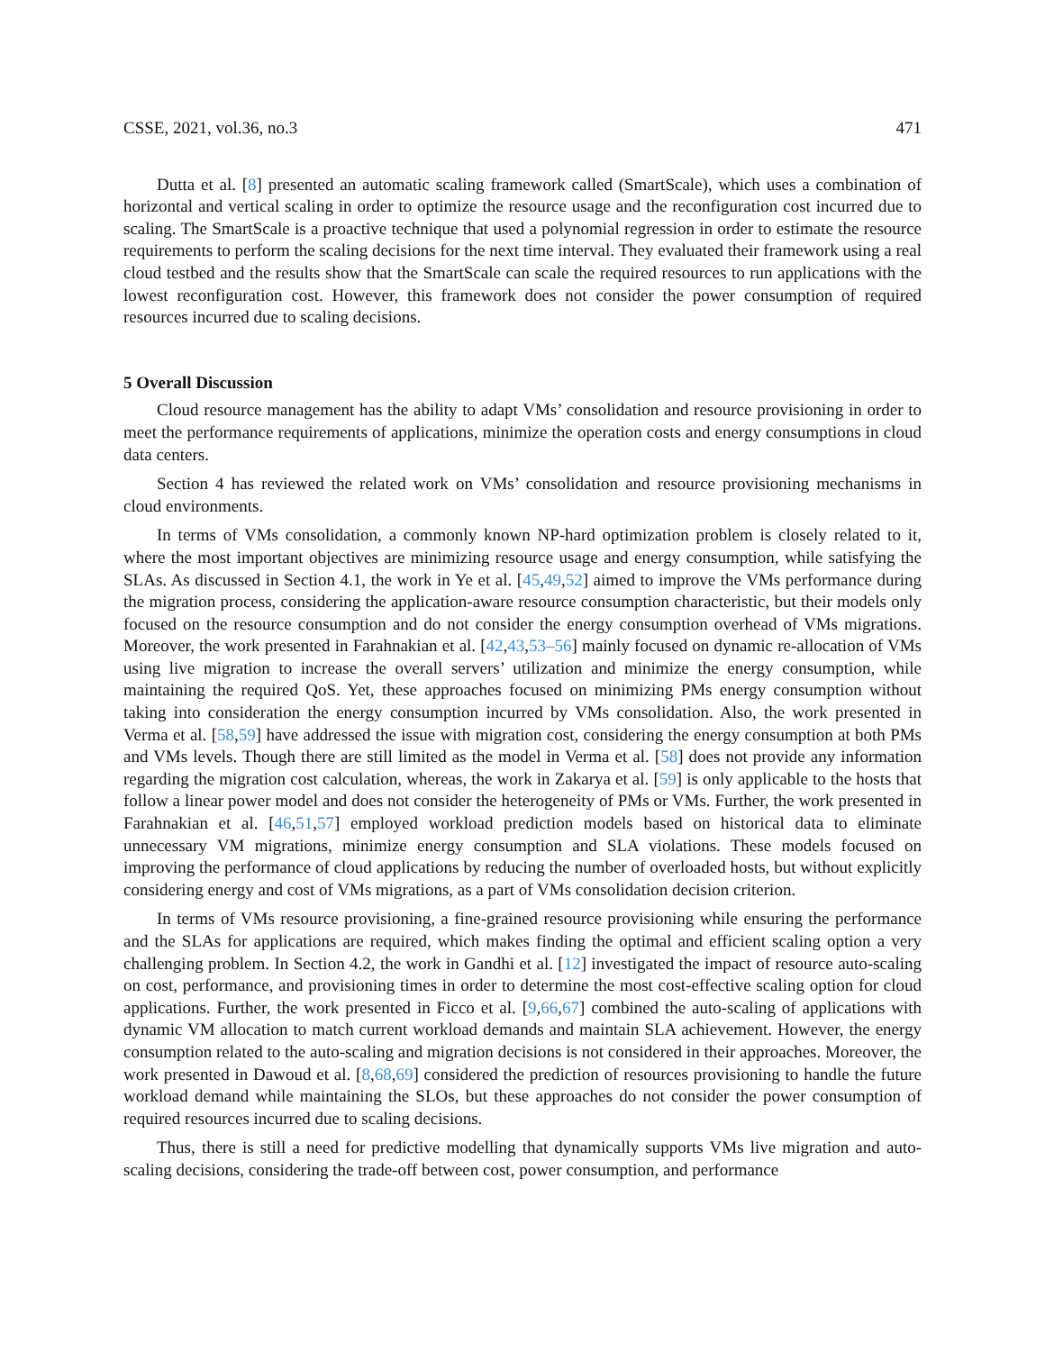CSSE, 2021, vol.36, no.3 471
Dutta et al. [8] presented an automatic scaling framework called (SmartScale), which uses a combination of horizontal and vertical scaling in order to optimize the resource usage and the reconfiguration cost incurred due to scaling. The SmartScale is a proactive technique that used a polynomial regression in order to estimate the resource requirements to perform the scaling decisions for the next time interval. They evaluated their framework using a real cloud testbed and the results show that the SmartScale can scale the required resources to run applications with the lowest reconfiguration cost. However, this framework does not consider the power consumption of required resources incurred due to scaling decisions.
5 Overall Discussion
Cloud resource management has the ability to adapt VMs’ consolidation and resource provisioning in order to meet the performance requirements of applications, minimize the operation costs and energy consumptions in cloud data centers.
Section 4 has reviewed the related work on VMs’ consolidation and resource provisioning mechanisms in cloud environments.
In terms of VMs consolidation, a commonly known NP-hard optimization problem is closely related to it, where the most important objectives are minimizing resource usage and energy consumption, while satisfying the SLAs. As discussed in Section 4.1, the work in Ye et al. [45,49,52] aimed to improve the VMs performance during the migration process, considering the application-aware resource consumption characteristic, but their models only focused on the resource consumption and do not consider the energy consumption overhead of VMs migrations. Moreover, the work presented in Farahnakian et al. [42,43,53–56] mainly focused on dynamic re-allocation of VMs using live migration to increase the overall servers’ utilization and minimize the energy consumption, while maintaining the required QoS. Yet, these approaches focused on minimizing PMs energy consumption without taking into consideration the energy consumption incurred by VMs consolidation. Also, the work presented in Verma et al. [58,59] have addressed the issue with migration cost, considering the energy consumption at both PMs and VMs levels. Though there are still limited as the model in Verma et al. [58] does not provide any information regarding the migration cost calculation, whereas, the work in Zakarya et al. [59] is only applicable to the hosts that follow a linear power model and does not consider the heterogeneity of PMs or VMs. Further, the work presented in Farahnakian et al. [46,51,57] employed workload prediction models based on historical data to eliminate unnecessary VM migrations, minimize energy consumption and SLA violations. These models focused on improving the performance of cloud applications by reducing the number of overloaded hosts, but without explicitly considering energy and cost of VMs migrations, as a part of VMs consolidation decision criterion.
In terms of VMs resource provisioning, a fine-grained resource provisioning while ensuring the performance and the SLAs for applications are required, which makes finding the optimal and efficient scaling option a very challenging problem. In Section 4.2, the work in Gandhi et al. [12] investigated the impact of resource auto-scaling on cost, performance, and provisioning times in order to determine the most cost-effective scaling option for cloud applications. Further, the work presented in Ficco et al. [9,66,67] combined the auto-scaling of applications with dynamic VM allocation to match current workload demands and maintain SLA achievement. However, the energy consumption related to the auto-scaling and migration decisions is not considered in their approaches. Moreover, the work presented in Dawoud et al. [8,68,69] considered the prediction of resources provisioning to handle the future workload demand while maintaining the SLOs, but these approaches do not consider the power consumption of required resources incurred due to scaling decisions.
Thus, there is still a need for predictive modelling that dynamically supports VMs live migration and auto-scaling decisions, considering the trade-off between cost, power consumption, and performance